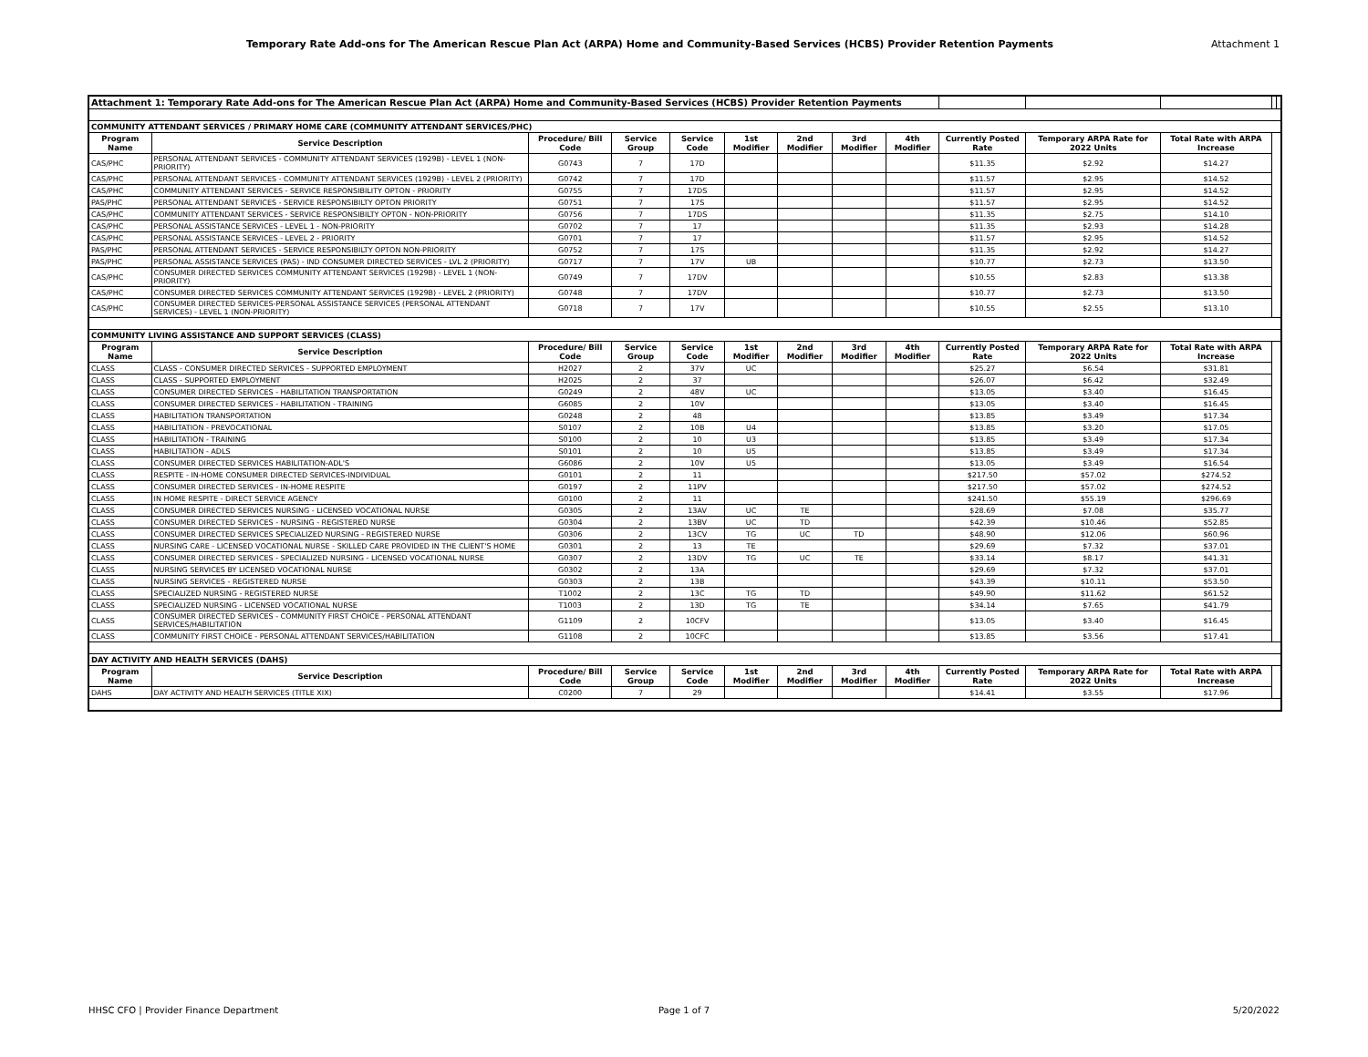Temporary Rate Add-ons for The American Rescue Plan Act (ARPA) Home and Community-Based Services (HCBS) Provider Retention Payments
Attachment 1
| Attachment 1: Temporary Rate Add-ons for The American Rescue Plan Act (ARPA) Home and Community-Based Services (HCBS) Provider Retention Payments | | | | | | | | | | | | | |
| COMMUNITY ATTENDANT SERVICES / PRIMARY HOME CARE (COMMUNITY ATTENDANT SERVICES/PHC) | | | | | | | | | | | | | |
| Program Name | Service Description | Procedure/ Bill Code | Service Group | Service Code | 1st Modifier | 2nd Modifier | 3rd Modifier | 4th Modifier | Currently Posted Rate | Temporary ARPA Rate for 2022 Units | Total Rate with ARPA Increase | | |
| CAS/PHC | PERSONAL ATTENDANT SERVICES - COMMUNITY ATTENDANT SERVICES (1929B) - LEVEL 1 (NON-PRIORITY) | G0743 | 7 | 17D | | | | | $11.35 | $2.92 | $14.27 | | |
| CAS/PHC | PERSONAL ATTENDANT SERVICES - COMMUNITY ATTENDANT SERVICES (1929B) - LEVEL 2 (PRIORITY) | G0742 | 7 | 17D | | | | | $11.57 | $2.95 | $14.52 | | |
| CAS/PHC | COMMUNITY ATTENDANT SERVICES - SERVICE RESPONSIBILITY OPTON - PRIORITY | G0755 | 7 | 17DS | | | | | $11.57 | $2.95 | $14.52 | | |
| PAS/PHC | PERSONAL ATTENDANT SERVICES - SERVICE RESPONSIBILTY OPTON PRIORITY | G0751 | 7 | 17S | | | | | $11.57 | $2.95 | $14.52 | | |
| CAS/PHC | COMMUNITY ATTENDANT SERVICES - SERVICE RESPONSIBILTY OPTON - NON-PRIORITY | G0756 | 7 | 17DS | | | | | $11.35 | $2.75 | $14.10 | | |
| CAS/PHC | PERSONAL ASSISTANCE SERVICES - LEVEL 1 - NON-PRIORITY | G0702 | 7 | 17 | | | | | $11.35 | $2.93 | $14.28 | | |
| CAS/PHC | PERSONAL ASSISTANCE SERVICES - LEVEL 2 - PRIORITY | G0701 | 7 | 17 | | | | | $11.57 | $2.95 | $14.52 | | |
| PAS/PHC | PERSONAL ATTENDANT SERVICES - SERVICE RESPONSIBILTY OPTON NON-PRIORITY | G0752 | 7 | 17S | | | | | $11.35 | $2.92 | $14.27 | | |
| PAS/PHC | PERSONAL ASSISTANCE SERVICES (PAS) - IND CONSUMER DIRECTED SERVICES - LVL 2 (PRIORITY) | G0717 | 7 | 17V | UB | | | | $10.77 | $2.73 | $13.50 | | |
| CAS/PHC | CONSUMER DIRECTED SERVICES COMMUNITY ATTENDANT SERVICES (1929B) - LEVEL 1 (NON-PRIORITY) | G0749 | 7 | 17DV | | | | | $10.55 | $2.83 | $13.38 | | |
| CAS/PHC | CONSUMER DIRECTED SERVICES COMMUNITY ATTENDANT SERVICES (1929B) - LEVEL 2 (PRIORITY) | G0748 | 7 | 17DV | | | | | $10.77 | $2.73 | $13.50 | | |
| CAS/PHC | CONSUMER DIRECTED SERVICES-PERSONAL ASSISTANCE SERVICES (PERSONAL ATTENDANT SERVICES) - LEVEL 1 (NON-PRIORITY) | G0718 | 7 | 17V | | | | | $10.55 | $2.55 | $13.10 | | |
| COMMUNITY LIVING ASSISTANCE AND SUPPORT SERVICES (CLASS) | | | | | | | | | | | | | |
| Program Name | Service Description | Procedure/ Bill Code | Service Group | Service Code | 1st Modifier | 2nd Modifier | 3rd Modifier | 4th Modifier | Currently Posted Rate | Temporary ARPA Rate for 2022 Units | Total Rate with ARPA Increase | | |
| CLASS | CLASS - CONSUMER DIRECTED SERVICES - SUPPORTED EMPLOYMENT | H2027 | 2 | 37V | UC | | | | $25.27 | $6.54 | $31.81 | | |
| CLASS | CLASS - SUPPORTED EMPLOYMENT | H2025 | 2 | 37 | | | | | $26.07 | $6.42 | $32.49 | | |
| CLASS | CONSUMER DIRECTED SERVICES - HABILITATION TRANSPORTATION | G0249 | 2 | 48V | UC | | | | $13.05 | $3.40 | $16.45 | | |
| CLASS | CONSUMER DIRECTED SERVICES - HABILITATION - TRAINING | G6085 | 2 | 10V | | | | | $13.05 | $3.40 | $16.45 | | |
| CLASS | HABILITATION TRANSPORTATION | G0248 | 2 | 48 | | | | | $13.85 | $3.49 | $17.34 | | |
| CLASS | HABILITATION - PREVOCATIONAL | S0107 | 2 | 10B | U4 | | | | $13.85 | $3.20 | $17.05 | | |
| CLASS | HABILITATION - TRAINING | S0100 | 2 | 10 | U3 | | | | $13.85 | $3.49 | $17.34 | | |
| CLASS | HABILITATION - ADLS | S0101 | 2 | 10 | U5 | | | | $13.85 | $3.49 | $17.34 | | |
| CLASS | CONSUMER DIRECTED SERVICES HABILITATION-ADL'S | G6086 | 2 | 10V | U5 | | | | $13.05 | $3.49 | $16.54 | | |
| CLASS | RESPITE - IN-HOME CONSUMER DIRECTED SERVICES-INDIVIDUAL | G0101 | 2 | 11 | | | | | $217.50 | $57.02 | $274.52 | | |
| CLASS | CONSUMER DIRECTED SERVICES - IN-HOME RESPITE | G0197 | 2 | 11PV | | | | | $217.50 | $57.02 | $274.52 | | |
| CLASS | IN HOME RESPITE - DIRECT SERVICE AGENCY | G0100 | 2 | 11 | | | | | $241.50 | $55.19 | $296.69 | | |
| CLASS | CONSUMER DIRECTED SERVICES NURSING - LICENSED VOCATIONAL NURSE | G0305 | 2 | 13AV | UC | TE | | | $28.69 | $7.08 | $35.77 | | |
| CLASS | CONSUMER DIRECTED SERVICES - NURSING - REGISTERED NURSE | G0304 | 2 | 13BV | UC | TD | | | $42.39 | $10.46 | $52.85 | | |
| CLASS | CONSUMER DIRECTED SERVICES SPECIALIZED NURSING - REGISTERED NURSE | G0306 | 2 | 13CV | TG | UC | TD | | $48.90 | $12.06 | $60.96 | | |
| CLASS | NURSING CARE - LICENSED VOCATIONAL NURSE - SKILLED CARE PROVIDED IN THE CLIENT'S HOME | G0301 | 2 | 13 | TE | | | | $29.69 | $7.32 | $37.01 | | |
| CLASS | CONSUMER DIRECTED SERVICES - SPECIALIZED NURSING - LICENSED VOCATIONAL NURSE | G0307 | 2 | 13DV | TG | UC | TE | | $33.14 | $8.17 | $41.31 | | |
| CLASS | NURSING SERVICES BY LICENSED VOCATIONAL NURSE | G0302 | 2 | 13A | | | | | $29.69 | $7.32 | $37.01 | | |
| CLASS | NURSING SERVICES - REGISTERED NURSE | G0303 | 2 | 13B | | | | | $43.39 | $10.11 | $53.50 | | |
| CLASS | SPECIALIZED NURSING - REGISTERED NURSE | T1002 | 2 | 13C | TG | TD | | | $49.90 | $11.62 | $61.52 | | |
| CLASS | SPECIALIZED NURSING - LICENSED VOCATIONAL NURSE | T1003 | 2 | 13D | TG | TE | | | $34.14 | $7.65 | $41.79 | | |
| CLASS | CONSUMER DIRECTED SERVICES - COMMUNITY FIRST CHOICE - PERSONAL ATTENDANT SERVICES/HABILITATION | G1109 | 2 | 10CFV | | | | | $13.05 | $3.40 | $16.45 | | |
| CLASS | COMMUNITY FIRST CHOICE - PERSONAL ATTENDANT SERVICES/HABILITATION | G1108 | 2 | 10CFC | | | | | $13.85 | $3.56 | $17.41 | | |
| DAY ACTIVITY AND HEALTH SERVICES (DAHS) | | | | | | | | | | | | | |
| Program Name | Service Description | Procedure/ Bill Code | Service Group | Service Code | 1st Modifier | 2nd Modifier | 3rd Modifier | 4th Modifier | Currently Posted Rate | Temporary ARPA Rate for 2022 Units | Total Rate with ARPA Increase | | |
| DAHS | DAY ACTIVITY AND HEALTH SERVICES (TITLE XIX) | C0200 | 7 | 29 | | | | | $14.41 | $3.55 | $17.96 | | |
HHSC CFO | Provider Finance Department
Page 1 of 7 5/20/2022